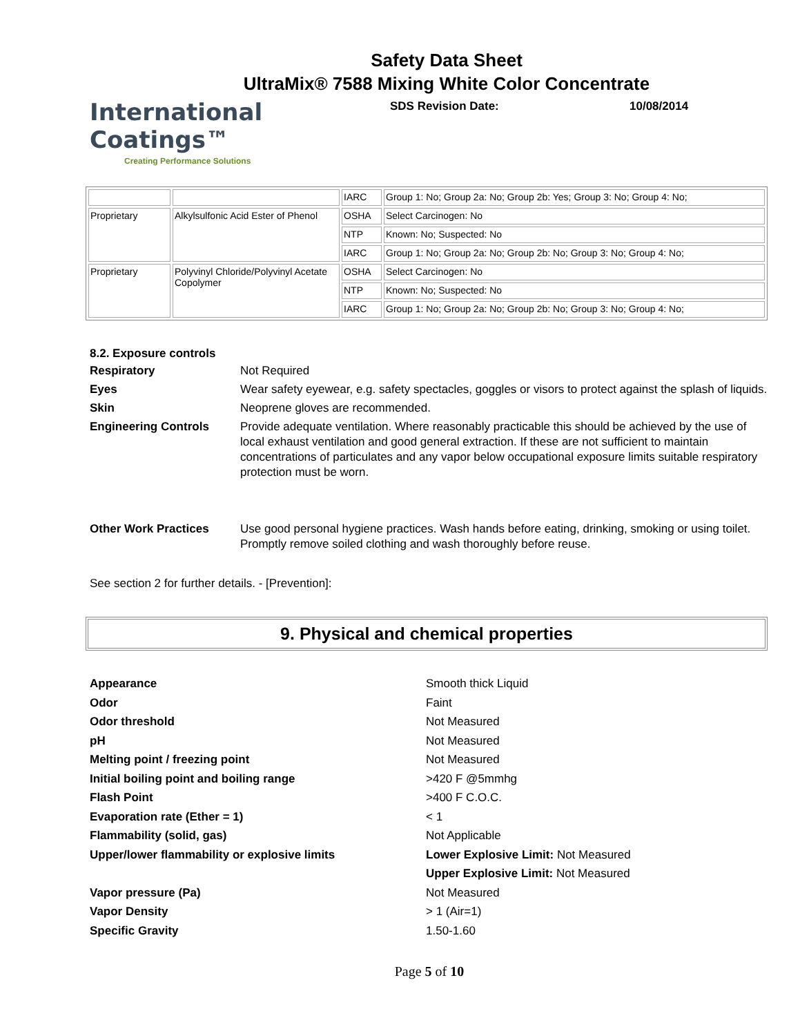Safety Data Sheet
UltraMix® 7588 Mixing White Color Concentrate
International
Coatings™
Creating Performance Solutions
SDS Revision Date:
10/08/2014
| | | IARC | Group 1: No; Group 2a: No; Group 2b: Yes; Group 3: No; Group 4: No; |
| Proprietary | Alkylsulfonic Acid Ester of Phenol | OSHA | Select Carcinogen: No |
| | | NTP | Known: No; Suspected: No |
| | | IARC | Group 1: No; Group 2a: No; Group 2b: No; Group 3: No; Group 4: No; |
| Proprietary | Polyvinyl Chloride/Polyvinyl Acetate Copolymer | OSHA | Select Carcinogen: No |
| | | NTP | Known: No; Suspected: No |
| | | IARC | Group 1: No; Group 2a: No; Group 2b: No; Group 3: No; Group 4: No; |
8.2. Exposure controls
Respiratory Not Required
Eyes Wear safety eyewear, e.g. safety spectacles, goggles or visors to protect against the splash of liquids.
Skin Neoprene gloves are recommended.
Engineering Controls Provide adequate ventilation. Where reasonably practicable this should be achieved by the use of local exhaust ventilation and good general extraction. If these are not sufficient to maintain concentrations of particulates and any vapor below occupational exposure limits suitable respiratory protection must be worn.
Other Work Practices Use good personal hygiene practices. Wash hands before eating, drinking, smoking or using toilet. Promptly remove soiled clothing and wash thoroughly before reuse.
See section 2 for further details. - [Prevention]:
9. Physical and chemical properties
Appearance Smooth thick Liquid
Odor Faint
Odor threshold Not Measured
pH Not Measured
Melting point / freezing point Not Measured
Initial boiling point and boiling range >420 F @5mmhg
Flash Point >400 F C.O.C.
Evaporation rate (Ether = 1) < 1
Flammability (solid, gas) Not Applicable
Upper/lower flammability or explosive limits Lower Explosive Limit: Not Measured
Upper Explosive Limit: Not Measured
Vapor pressure (Pa) Not Measured
Vapor Density > 1 (Air=1)
Specific Gravity 1.50-1.60
Page 5 of 10